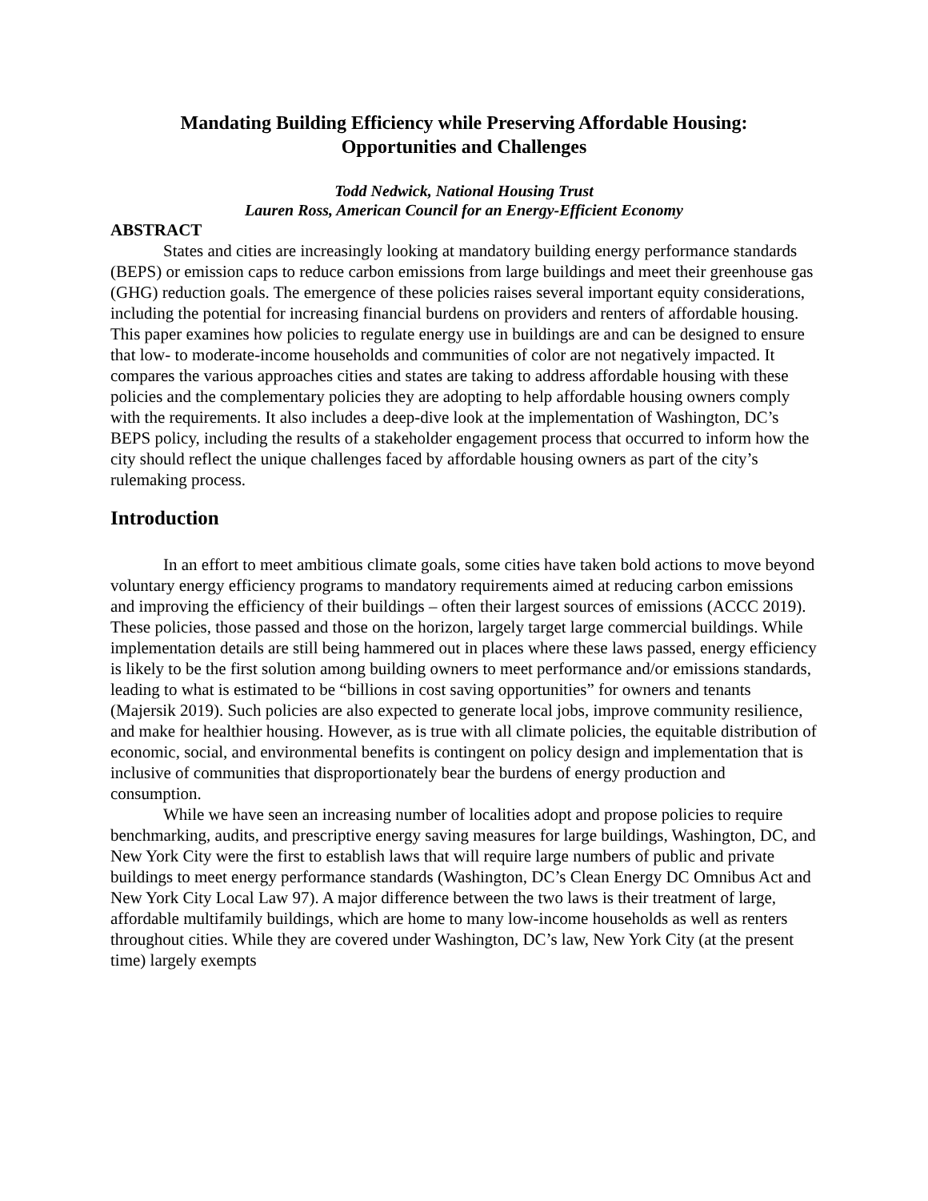Mandating Building Efficiency while Preserving Affordable Housing:
Opportunities and Challenges
Todd Nedwick, National Housing Trust
Lauren Ross, American Council for an Energy-Efficient Economy
ABSTRACT
States and cities are increasingly looking at mandatory building energy performance standards (BEPS) or emission caps to reduce carbon emissions from large buildings and meet their greenhouse gas (GHG) reduction goals. The emergence of these policies raises several important equity considerations, including the potential for increasing financial burdens on providers and renters of affordable housing. This paper examines how policies to regulate energy use in buildings are and can be designed to ensure that low- to moderate-income households and communities of color are not negatively impacted. It compares the various approaches cities and states are taking to address affordable housing with these policies and the complementary policies they are adopting to help affordable housing owners comply with the requirements. It also includes a deep-dive look at the implementation of Washington, DC’s BEPS policy, including the results of a stakeholder engagement process that occurred to inform how the city should reflect the unique challenges faced by affordable housing owners as part of the city’s rulemaking process.
Introduction
In an effort to meet ambitious climate goals, some cities have taken bold actions to move beyond voluntary energy efficiency programs to mandatory requirements aimed at reducing carbon emissions and improving the efficiency of their buildings – often their largest sources of emissions (ACCC 2019). These policies, those passed and those on the horizon, largely target large commercial buildings. While implementation details are still being hammered out in places where these laws passed, energy efficiency is likely to be the first solution among building owners to meet performance and/or emissions standards, leading to what is estimated to be “billions in cost saving opportunities” for owners and tenants (Majersik 2019). Such policies are also expected to generate local jobs, improve community resilience, and make for healthier housing. However, as is true with all climate policies, the equitable distribution of economic, social, and environmental benefits is contingent on policy design and implementation that is inclusive of communities that disproportionately bear the burdens of energy production and consumption.
While we have seen an increasing number of localities adopt and propose policies to require benchmarking, audits, and prescriptive energy saving measures for large buildings, Washington, DC, and New York City were the first to establish laws that will require large numbers of public and private buildings to meet energy performance standards (Washington, DC’s Clean Energy DC Omnibus Act and New York City Local Law 97). A major difference between the two laws is their treatment of large, affordable multifamily buildings, which are home to many low-income households as well as renters throughout cities. While they are covered under Washington, DC’s law, New York City (at the present time) largely exempts